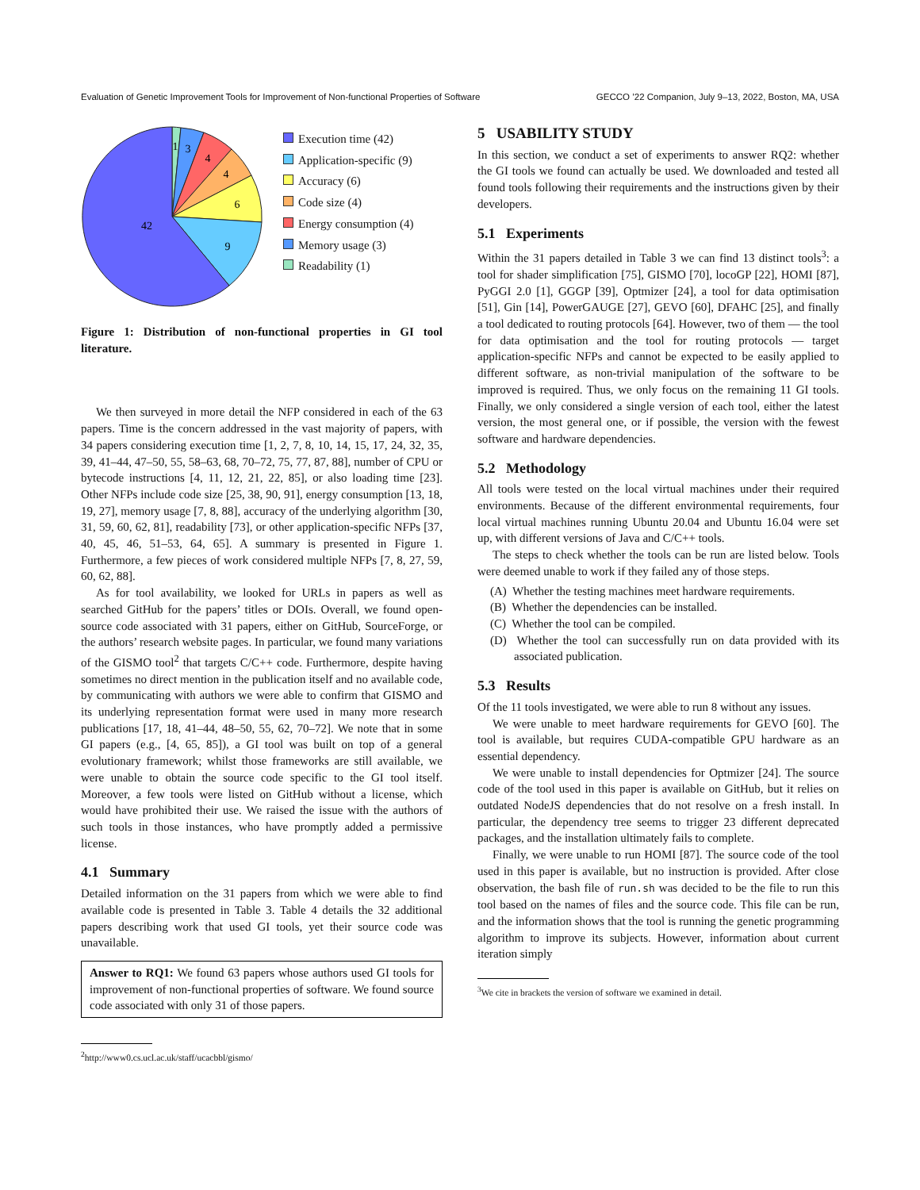Evaluation of Genetic Improvement Tools for Improvement of Non-functional Properties of Software GECCO ’22 Companion, July 9–13, 2022, Boston, MA, USA
1
3
4
4
6
9
42
Execution time (42)
Application-specific (9)
Accuracy (6)
Code size (4)
Energy consumption (4)
Memory usage (3)
Readability (1)
Figure 1: Distribution of non-functional properties in GI tool literature.
We then surveyed in more detail the NFP considered in each of the 63 papers. Time is the concern addressed in the vast majority of papers, with 34 papers considering execution time [1, 2, 7, 8, 10, 14, 15, 17, 24, 32, 35, 39, 41–44, 47–50, 55, 58–63, 68, 70–72, 75, 77, 87, 88], number of CPU or bytecode instructions [4, 11, 12, 21, 22, 85], or also loading time [23]. Other NFPs include code size [25, 38, 90, 91], energy consumption [13, 18, 19, 27], memory usage [7, 8, 88], accuracy of the underlying algorithm [30, 31, 59, 60, 62, 81], readability [73], or other application-specific NFPs [37, 40, 45, 46, 51–53, 64, 65]. A summary is presented in Figure 1. Furthermore, a few pieces of work considered multiple NFPs [7, 8, 27, 59, 60, 62, 88].
As for tool availability, we looked for URLs in papers as well as searched GitHub for the papers’ titles or DOIs. Overall, we found open-source code associated with 31 papers, either on GitHub, SourceForge, or the authors’ research website pages. In particular, we found many variations of the GISMO tool<sup>2</sup> that targets C/C++ code. Furthermore, despite having sometimes no direct mention in the publication itself and no available code, by communicating with authors we were able to confirm that GISMO and its underlying representation format were used in many more research publications [17, 18, 41–44, 48–50, 55, 62, 70–72]. We note that in some GI papers (e.g., [4, 65, 85]), a GI tool was built on top of a general evolutionary framework; whilst those frameworks are still available, we were unable to obtain the source code specific to the GI tool itself. Moreover, a few tools were listed on GitHub without a license, which would have prohibited their use. We raised the issue with the authors of such tools in those instances, who have promptly added a permissive license.
4.1 Summary
Detailed information on the 31 papers from which we were able to find available code is presented in Table 3. Table 4 details the 32 additional papers describing work that used GI tools, yet their source code was unavailable.
Answer to RQ1: We found 63 papers whose authors used GI tools for improvement of non-functional properties of software. We found source code associated with only 31 of those papers.
<sup>2</sup> http://www0.cs.ucl.ac.uk/staff/ucacbbl/gismo/
5 USABILITY STUDY
In this section, we conduct a set of experiments to answer RQ2: whether the GI tools we found can actually be used. We downloaded and tested all found tools following their requirements and the instructions given by their developers.
5.1 Experiments
Within the 31 papers detailed in Table 3 we can find 13 distinct tools<sup>3</sup>: a tool for shader simplification [75], GISMO [70], locoGP [22], HOMI [87], PyGGI 2.0 [1], GGGP [39], Optmizer [24], a tool for data optimisation [51], Gin [14], PowerGAUGE [27], GEVO [60], DFAHC [25], and finally a tool dedicated to routing protocols [64]. However, two of them — the tool for data optimisation and the tool for routing protocols — target application-specific NFPs and cannot be expected to be easily applied to different software, as non-trivial manipulation of the software to be improved is required. Thus, we only focus on the remaining 11 GI tools. Finally, we only considered a single version of each tool, either the latest version, the most general one, or if possible, the version with the fewest software and hardware dependencies.
5.2 Methodology
All tools were tested on the local virtual machines under their required environments. Because of the different environmental requirements, four local virtual machines running Ubuntu 20.04 and Ubuntu 16.04 were set up, with different versions of Java and C/C++ tools.
The steps to check whether the tools can be run are listed below. Tools were deemed unable to work if they failed any of those steps.
(A) Whether the testing machines meet hardware requirements.
(B) Whether the dependencies can be installed.
(C) Whether the tool can be compiled.
(D) Whether the tool can successfully run on data provided with its associated publication.
5.3 Results
Of the 11 tools investigated, we were able to run 8 without any issues.
We were unable to meet hardware requirements for GEVO [60]. The tool is available, but requires CUDA-compatible GPU hardware as an essential dependency.
We were unable to install dependencies for Optmizer [24]. The source code of the tool used in this paper is available on GitHub, but it relies on outdated NodeJS dependencies that do not resolve on a fresh install. In particular, the dependency tree seems to trigger 23 different deprecated packages, and the installation ultimately fails to complete.
Finally, we were unable to run HOMI [87]. The source code of the tool used in this paper is available, but no instruction is provided. After close observation, the bash file of run.sh was decided to be the file to run this tool based on the names of files and the source code. This file can be run, and the information shows that the tool is running the genetic programming algorithm to improve its subjects. However, information about current iteration simply
<sup>3</sup> We cite in brackets the version of software we examined in detail.